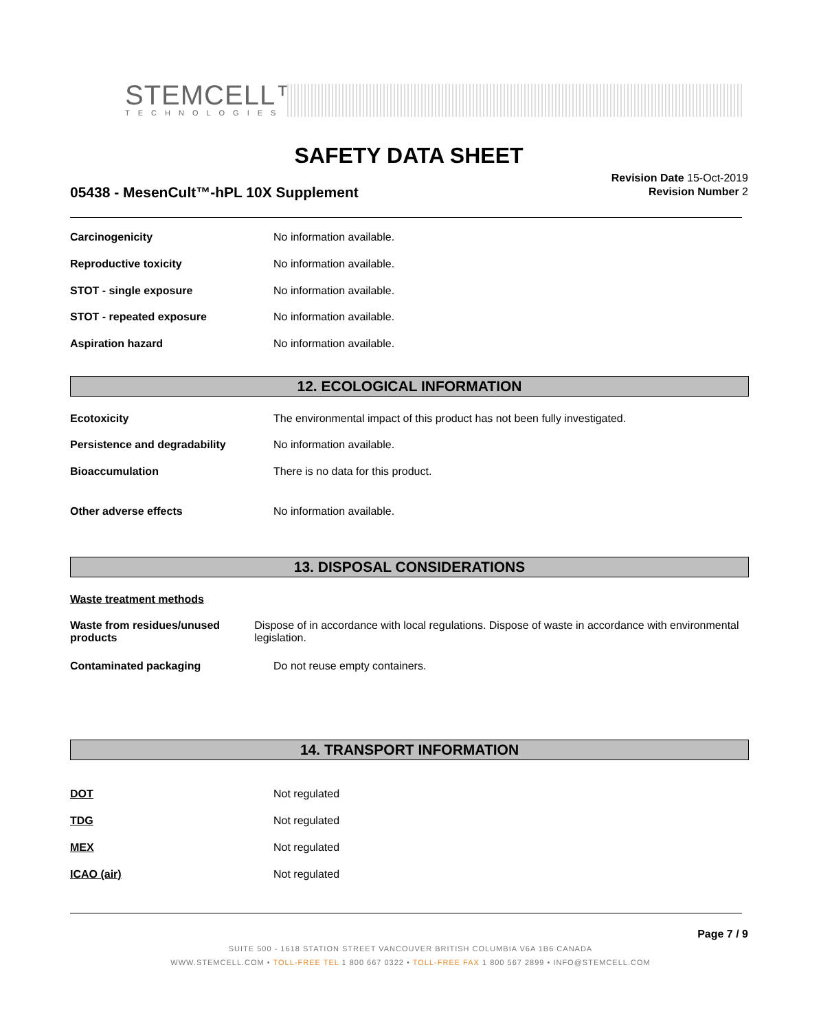STEMCELL™
TECHNOLOGIES
SAFETY DATA SHEET
05438 - MesenCult™-hPL 10X Supplement
Revision Date 15-Oct-2019
Revision Number 2
Carcinogenicity No information available.
Reproductive toxicity No information available.
STOT - single exposure No information available.
STOT - repeated exposure No information available.
Aspiration hazard No information available.
12. ECOLOGICAL INFORMATION
Ecotoxicity The environmental impact of this product has not been fully investigated.
Persistence and degradability No information available.
Bioaccumulation There is no data for this product.
Other adverse effects No information available.
13. DISPOSAL CONSIDERATIONS
Waste treatment methods
Waste from residues/unused products Dispose of in accordance with local regulations. Dispose of waste in accordance with environmental legislation.
Contaminated packaging Do not reuse empty containers.
14. TRANSPORT INFORMATION
DOT Not regulated
TDG Not regulated
MEX Not regulated
ICAO (air) Not regulated
Page 7 / 9
SUITE 500 - 1618 STATION STREET VANCOUVER BRITISH COLUMBIA V6A 1B6 CANADA
WWW.STEMCELL.COM • TOLL-FREE TEL 1 800 667 0322 • TOLL-FREE FAX 1 800 567 2899 • INFO@STEMCELL.COM